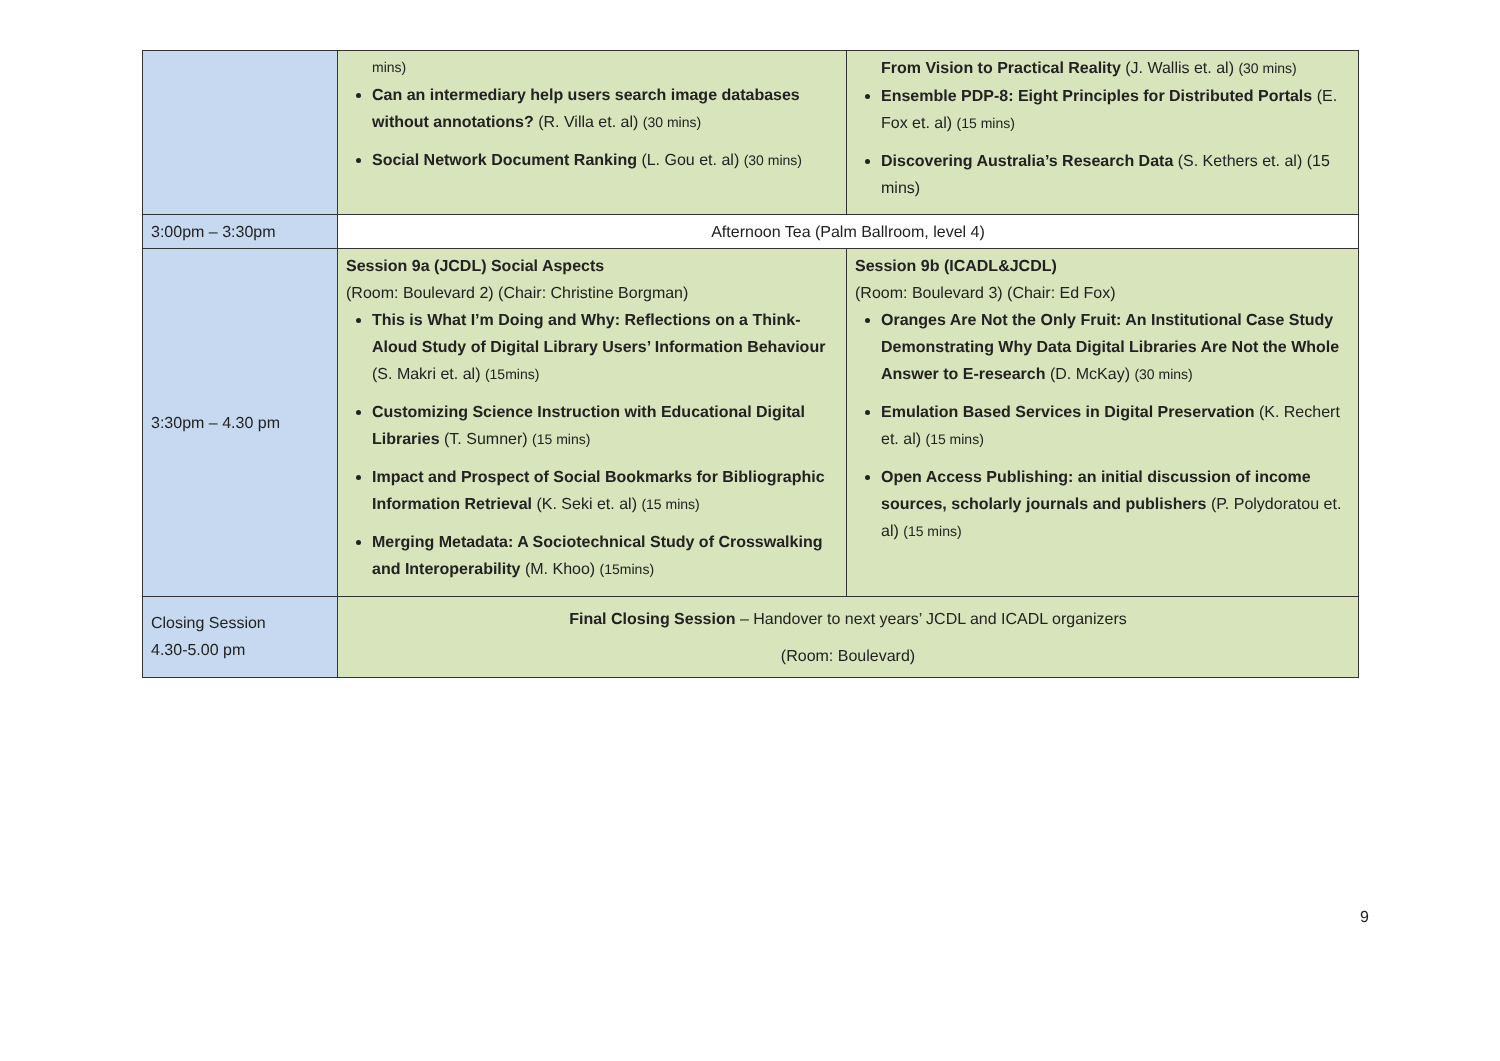| | mins) Can an intermediary help users search image databases without annotations? (R. Villa et. al) (30 mins) Social Network Document Ranking (L. Gou et. al) (30 mins) | From Vision to Practical Reality (J. Wallis et. al) (30 mins) Ensemble PDP-8: Eight Principles for Distributed Portals (E. Fox et. al) (15 mins) Discovering Australia’s Research Data (S. Kethers et. al) (15 mins) |
| 3:00pm – 3:30pm | Afternoon Tea (Palm Ballroom, level 4) | |
| 3:30pm – 4.30 pm | Session 9a (JCDL) Social Aspects (Room: Boulevard 2) (Chair: Christine Borgman) This is What I’m Doing and Why: Reflections on a Think-Aloud Study of Digital Library Users’ Information Behaviour (S. Makri et. al) (15mins) Customizing Science Instruction with Educational Digital Libraries (T. Sumner) (15 mins) Impact and Prospect of Social Bookmarks for Bibliographic Information Retrieval (K. Seki et. al) (15 mins) Merging Metadata: A Sociotechnical Study of Crosswalking and Interoperability (M. Khoo) (15mins) | Session 9b (ICADL&JCDL) (Room: Boulevard 3) (Chair: Ed Fox) Oranges Are Not the Only Fruit: An Institutional Case Study Demonstrating Why Data Digital Libraries Are Not the Whole Answer to E-research (D. McKay) (30 mins) Emulation Based Services in Digital Preservation (K. Rechert et. al) (15 mins) Open Access Publishing: an initial discussion of income sources, scholarly journals and publishers (P. Polydoratou et. al) (15 mins) |
| Closing Session 4.30-5.00 pm | Final Closing Session – Handover to next years’ JCDL and ICADL organizers (Room: Boulevard) | |
9